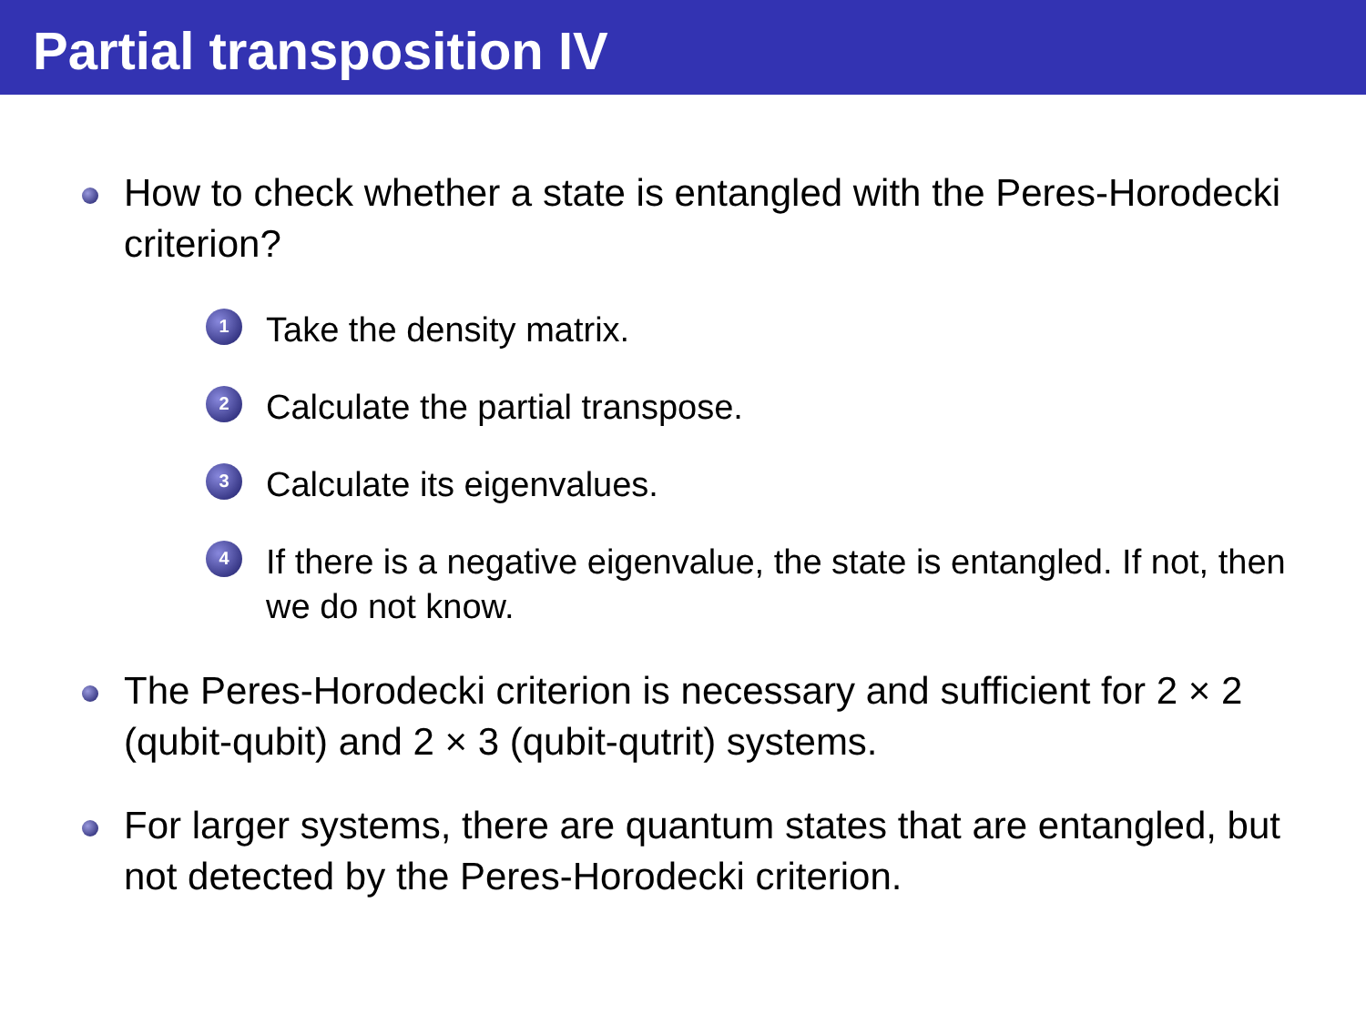Partial transposition IV
How to check whether a state is entangled with the Peres-Horodecki criterion?
1 Take the density matrix.
2 Calculate the partial transpose.
3 Calculate its eigenvalues.
4 If there is a negative eigenvalue, the state is entangled. If not, then we do not know.
The Peres-Horodecki criterion is necessary and sufficient for 2 × 2 (qubit-qubit) and 2 × 3 (qubit-qutrit) systems.
For larger systems, there are quantum states that are entangled, but not detected by the Peres-Horodecki criterion.